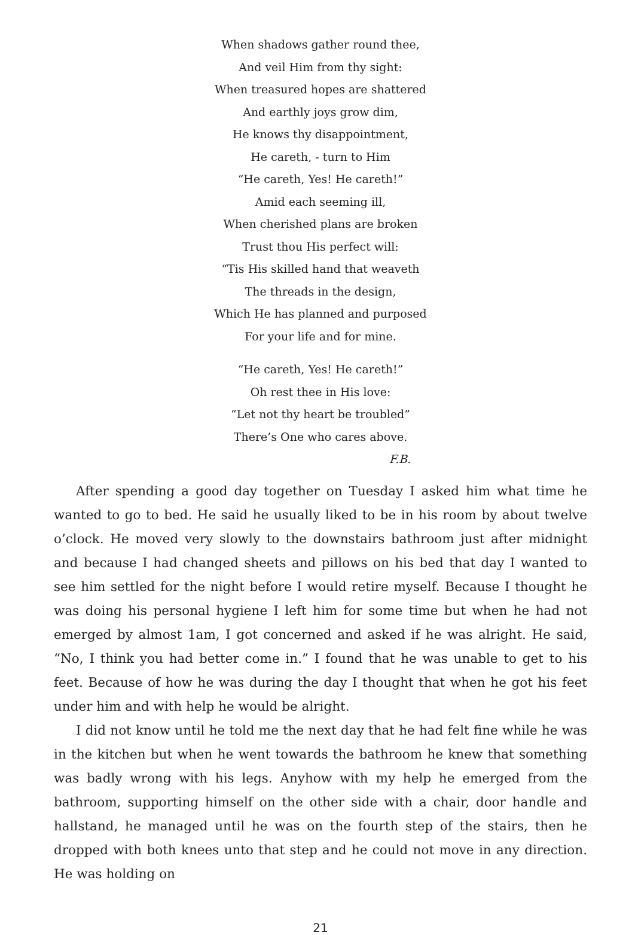When shadows gather round thee,
And veil Him from thy sight:
When treasured hopes are shattered
And earthly joys grow dim,
He knows thy disappointment,
He careth, - turn to Him
“He careth, Yes! He careth!”
Amid each seeming ill,
When cherished plans are broken
Trust thou His perfect will:
“Tis His skilled hand that weaveth
The threads in the design,
Which He has planned and purposed
For your life and for mine.
“He careth, Yes! He careth!”
Oh rest thee in His love:
“Let not thy heart be troubled”
There’s One who cares above.
F.B.
After spending a good day together on Tuesday I asked him what time he wanted to go to bed. He said he usually liked to be in his room by about twelve o’clock. He moved very slowly to the downstairs bathroom just after midnight and because I had changed sheets and pillows on his bed that day I wanted to see him settled for the night before I would retire myself. Because I thought he was doing his personal hygiene I left him for some time but when he had not emerged by almost 1am, I got concerned and asked if he was alright. He said, “No, I think you had better come in.” I found that he was unable to get to his feet. Because of how he was during the day I thought that when he got his feet under him and with help he would be alright.
I did not know until he told me the next day that he had felt fine while he was in the kitchen but when he went towards the bathroom he knew that something was badly wrong with his legs. Anyhow with my help he emerged from the bathroom, supporting himself on the other side with a chair, door handle and hallstand, he managed until he was on the fourth step of the stairs, then he dropped with both knees unto that step and he could not move in any direction. He was holding on
21